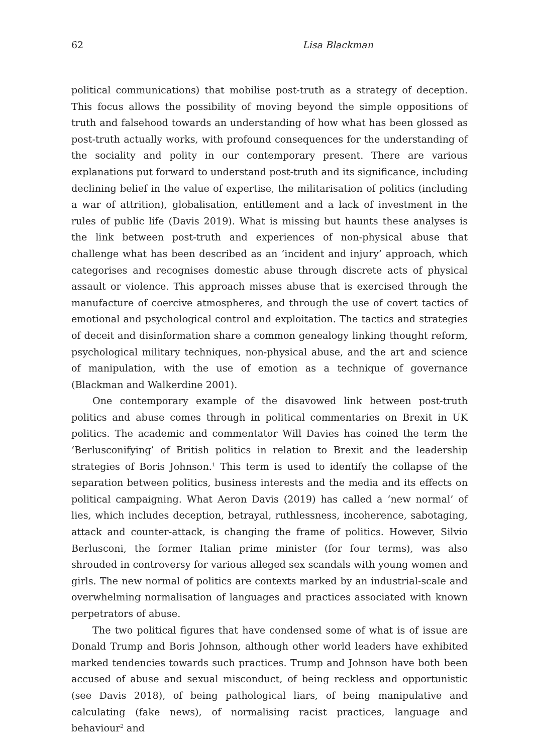62 Lisa Blackman
political communications) that mobilise post-truth as a strategy of deception. This focus allows the possibility of moving beyond the simple oppositions of truth and falsehood towards an understanding of how what has been glossed as post-truth actually works, with profound consequences for the understanding of the sociality and polity in our contemporary present. There are various explanations put forward to understand post-truth and its significance, including declining belief in the value of expertise, the militarisation of politics (including a war of attrition), globalisation, entitlement and a lack of investment in the rules of public life (Davis 2019). What is missing but haunts these analyses is the link between post-truth and experiences of non-physical abuse that challenge what has been described as an ‘incident and injury’ approach, which categorises and recognises domestic abuse through discrete acts of physical assault or violence. This approach misses abuse that is exercised through the manufacture of coercive atmospheres, and through the use of covert tactics of emotional and psychological control and exploitation. The tactics and strategies of deceit and disinformation share a common genealogy linking thought reform, psychological military techniques, non-physical abuse, and the art and science of manipulation, with the use of emotion as a technique of governance (Blackman and Walkerdine 2001).
One contemporary example of the disavowed link between post-truth politics and abuse comes through in political commentaries on Brexit in UK politics. The academic and commentator Will Davies has coined the term the ‘Berlusconifying’ of British politics in relation to Brexit and the leadership strategies of Boris Johnson.<sup>1</sup> This term is used to identify the collapse of the separation between politics, business interests and the media and its effects on political campaigning. What Aeron Davis (2019) has called a ‘new normal’ of lies, which includes deception, betrayal, ruthlessness, incoherence, sabotaging, attack and counter-attack, is changing the frame of politics. However, Silvio Berlusconi, the former Italian prime minister (for four terms), was also shrouded in controversy for various alleged sex scandals with young women and girls. The new normal of politics are contexts marked by an industrial-scale and overwhelming normalisation of languages and practices associated with known perpetrators of abuse.
The two political figures that have condensed some of what is of issue are Donald Trump and Boris Johnson, although other world leaders have exhibited marked tendencies towards such practices. Trump and Johnson have both been accused of abuse and sexual misconduct, of being reckless and opportunistic (see Davis 2018), of being pathological liars, of being manipulative and calculating (fake news), of normalising racist practices, language and behaviour<sup>2</sup> and